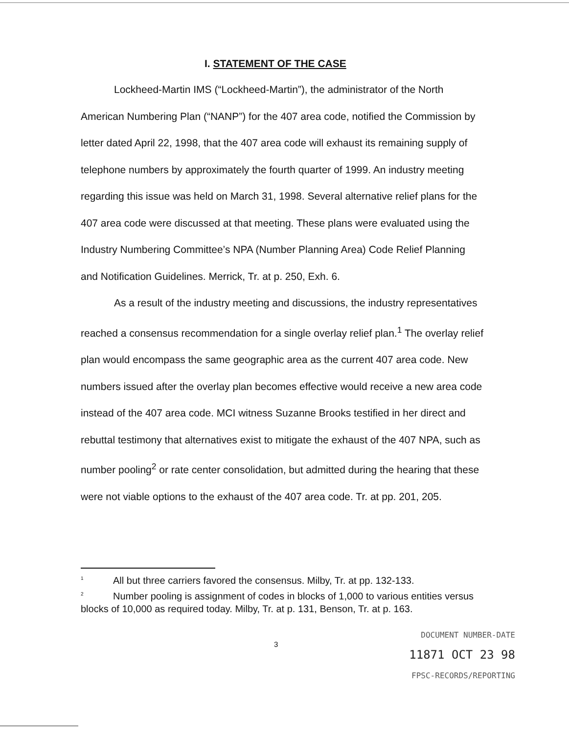I. STATEMENT OF THE CASE
Lockheed-Martin IMS (“Lockheed-Martin”), the administrator of the North American Numbering Plan (“NANP”) for the 407 area code, notified the Commission by letter dated April 22, 1998, that the 407 area code will exhaust its remaining supply of telephone numbers by approximately the fourth quarter of 1999. An industry meeting regarding this issue was held on March 31, 1998. Several alternative relief plans for the 407 area code were discussed at that meeting. These plans were evaluated using the Industry Numbering Committee’s NPA (Number Planning Area) Code Relief Planning and Notification Guidelines. Merrick, Tr. at p. 250, Exh. 6.
As a result of the industry meeting and discussions, the industry representatives reached a consensus recommendation for a single overlay relief plan.<sup>1</sup> The overlay relief plan would encompass the same geographic area as the current 407 area code. New numbers issued after the overlay plan becomes effective would receive a new area code instead of the 407 area code. MCI witness Suzanne Brooks testified in her direct and rebuttal testimony that alternatives exist to mitigate the exhaust of the 407 NPA, such as number pooling<sup>2</sup> or rate center consolidation, but admitted during the hearing that these were not viable options to the exhaust of the 407 area code. Tr. at pp. 201, 205.
<sup>1</sup> All but three carriers favored the consensus. Milby, Tr. at pp. 132-133.
<sup>2</sup> Number pooling is assignment of codes in blocks of 1,000 to various entities versus blocks of 10,000 as required today. Milby, Tr. at p. 131, Benson, Tr. at p. 163.
3
DOCUMENT NUMBER-DATE
11871 OCT 23 98
FPSC-RECORDS/REPORTING